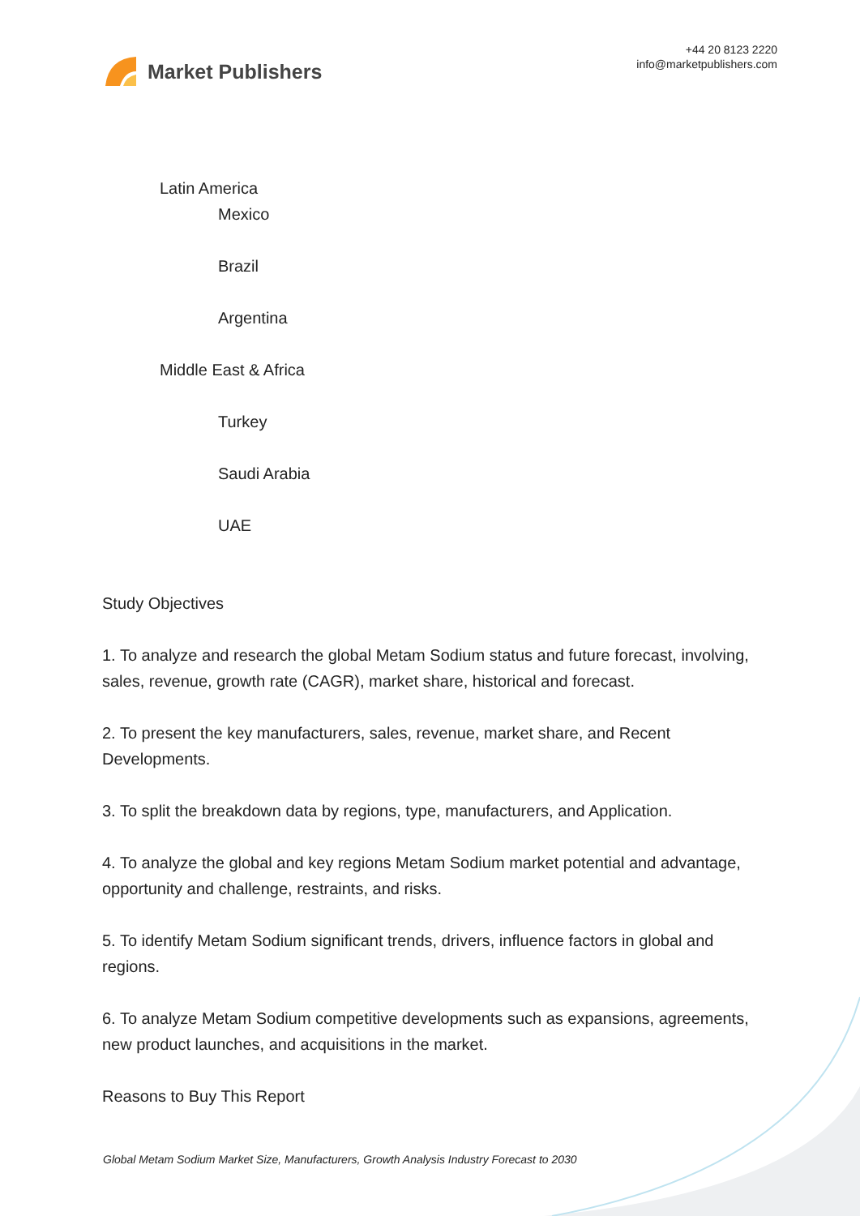Market Publishers
+44 20 8123 2220
info@marketpublishers.com
Latin America
Mexico
Brazil
Argentina
Middle East & Africa
Turkey
Saudi Arabia
UAE
Study Objectives
1. To analyze and research the global Metam Sodium status and future forecast, involving, sales, revenue, growth rate (CAGR), market share, historical and forecast.
2. To present the key manufacturers, sales, revenue, market share, and Recent Developments.
3. To split the breakdown data by regions, type, manufacturers, and Application.
4. To analyze the global and key regions Metam Sodium market potential and advantage, opportunity and challenge, restraints, and risks.
5. To identify Metam Sodium significant trends, drivers, influence factors in global and regions.
6. To analyze Metam Sodium competitive developments such as expansions, agreements, new product launches, and acquisitions in the market.
Reasons to Buy This Report
Global Metam Sodium Market Size, Manufacturers, Growth Analysis Industry Forecast to 2030